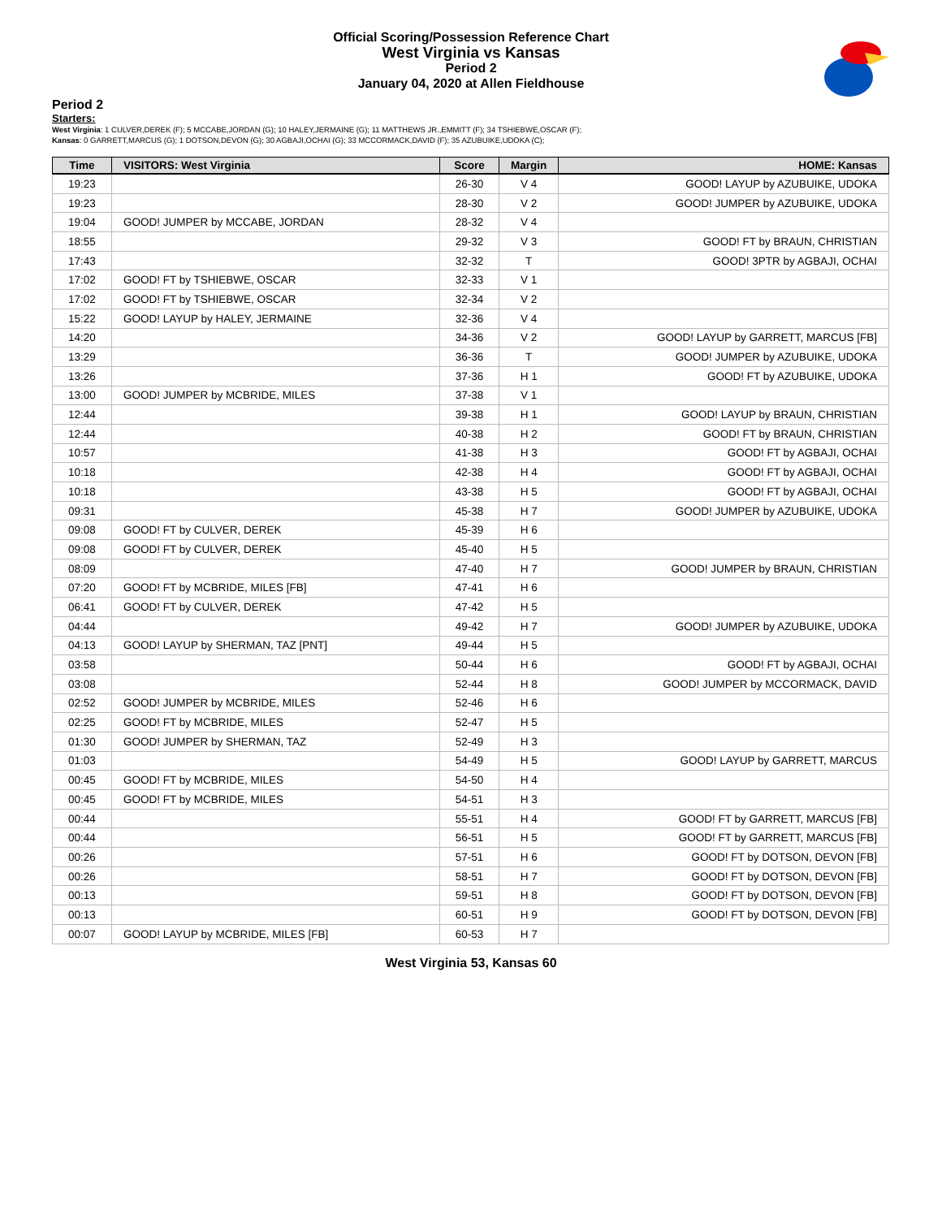Official Scoring/Possession Reference Chart
West Virginia vs Kansas
Period 2
January 04, 2020 at Allen Fieldhouse
Period 2
Starters:
West Virginia: 1 CULVER,DEREK (F); 5 MCCABE,JORDAN (G); 10 HALEY,JERMAINE (G); 11 MATTHEWS JR.,EMMITT (F); 34 TSHIEBWE,OSCAR (F);
Kansas: 0 GARRETT,MARCUS (G); 1 DOTSON,DEVON (G); 30 AGBAJI,OCHAI (G); 33 MCCORMACK,DAVID (F); 35 AZUBUIKE,UDOKA (C);
| Time | VISITORS: West Virginia | Score | Margin | HOME: Kansas |
| --- | --- | --- | --- | --- |
| 19:23 | | 26-30 | V 4 | GOOD! LAYUP by AZUBUIKE, UDOKA |
| 19:23 | | 28-30 | V 2 | GOOD! JUMPER by AZUBUIKE, UDOKA |
| 19:04 | GOOD! JUMPER by MCCABE, JORDAN | 28-32 | V 4 | |
| 18:55 | | 29-32 | V 3 | GOOD! FT by BRAUN, CHRISTIAN |
| 17:43 | | 32-32 | T | GOOD! 3PTR by AGBAJI, OCHAI |
| 17:02 | GOOD! FT by TSHIEBWE, OSCAR | 32-33 | V 1 | |
| 17:02 | GOOD! FT by TSHIEBWE, OSCAR | 32-34 | V 2 | |
| 15:22 | GOOD! LAYUP by HALEY, JERMAINE | 32-36 | V 4 | |
| 14:20 | | 34-36 | V 2 | GOOD! LAYUP by GARRETT, MARCUS [FB] |
| 13:29 | | 36-36 | T | GOOD! JUMPER by AZUBUIKE, UDOKA |
| 13:26 | | 37-36 | H 1 | GOOD! FT by AZUBUIKE, UDOKA |
| 13:00 | GOOD! JUMPER by MCBRIDE, MILES | 37-38 | V 1 | |
| 12:44 | | 39-38 | H 1 | GOOD! LAYUP by BRAUN, CHRISTIAN |
| 12:44 | | 40-38 | H 2 | GOOD! FT by BRAUN, CHRISTIAN |
| 10:57 | | 41-38 | H 3 | GOOD! FT by AGBAJI, OCHAI |
| 10:18 | | 42-38 | H 4 | GOOD! FT by AGBAJI, OCHAI |
| 10:18 | | 43-38 | H 5 | GOOD! FT by AGBAJI, OCHAI |
| 09:31 | | 45-38 | H 7 | GOOD! JUMPER by AZUBUIKE, UDOKA |
| 09:08 | GOOD! FT by CULVER, DEREK | 45-39 | H 6 | |
| 09:08 | GOOD! FT by CULVER, DEREK | 45-40 | H 5 | |
| 08:09 | | 47-40 | H 7 | GOOD! JUMPER by BRAUN, CHRISTIAN |
| 07:20 | GOOD! FT by MCBRIDE, MILES [FB] | 47-41 | H 6 | |
| 06:41 | GOOD! FT by CULVER, DEREK | 47-42 | H 5 | |
| 04:44 | | 49-42 | H 7 | GOOD! JUMPER by AZUBUIKE, UDOKA |
| 04:13 | GOOD! LAYUP by SHERMAN, TAZ [PNT] | 49-44 | H 5 | |
| 03:58 | | 50-44 | H 6 | GOOD! FT by AGBAJI, OCHAI |
| 03:08 | | 52-44 | H 8 | GOOD! JUMPER by MCCORMACK, DAVID |
| 02:52 | GOOD! JUMPER by MCBRIDE, MILES | 52-46 | H 6 | |
| 02:25 | GOOD! FT by MCBRIDE, MILES | 52-47 | H 5 | |
| 01:30 | GOOD! JUMPER by SHERMAN, TAZ | 52-49 | H 3 | |
| 01:03 | | 54-49 | H 5 | GOOD! LAYUP by GARRETT, MARCUS |
| 00:45 | GOOD! FT by MCBRIDE, MILES | 54-50 | H 4 | |
| 00:45 | GOOD! FT by MCBRIDE, MILES | 54-51 | H 3 | |
| 00:44 | | 55-51 | H 4 | GOOD! FT by GARRETT, MARCUS [FB] |
| 00:44 | | 56-51 | H 5 | GOOD! FT by GARRETT, MARCUS [FB] |
| 00:26 | | 57-51 | H 6 | GOOD! FT by DOTSON, DEVON [FB] |
| 00:26 | | 58-51 | H 7 | GOOD! FT by DOTSON, DEVON [FB] |
| 00:13 | | 59-51 | H 8 | GOOD! FT by DOTSON, DEVON [FB] |
| 00:13 | | 60-51 | H 9 | GOOD! FT by DOTSON, DEVON [FB] |
| 00:07 | GOOD! LAYUP by MCBRIDE, MILES [FB] | 60-53 | H 7 | |
West Virginia 53, Kansas 60